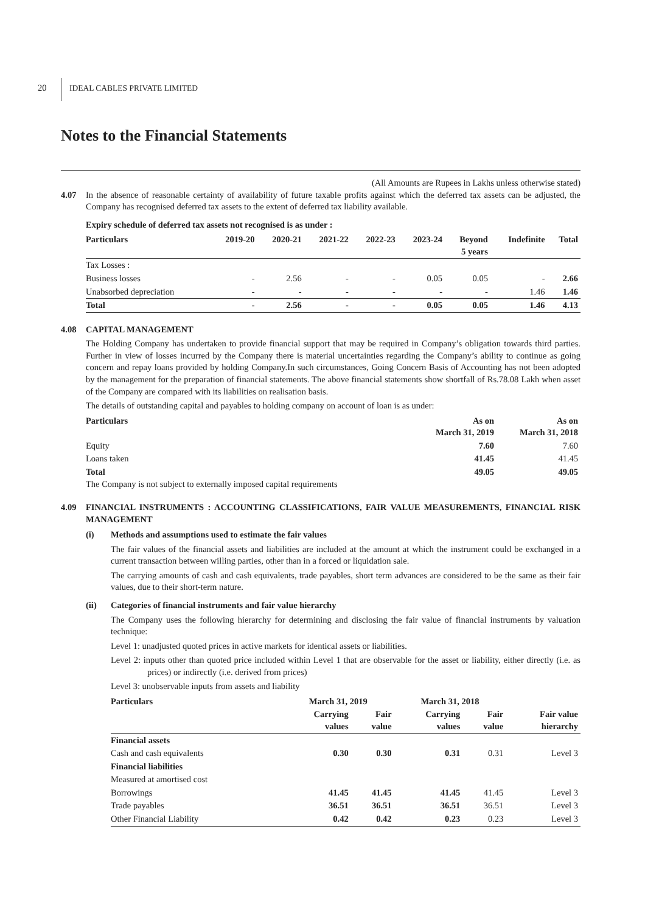20
IDEAL CABLES PRIVATE LIMITED
Notes to the Financial Statements
(All Amounts are Rupees in Lakhs unless otherwise stated)
4.07 In the absence of reasonable certainty of availability of future taxable profits against which the deferred tax assets can be adjusted, the Company has recognised deferred tax assets to the extent of deferred tax liability available.
Expiry schedule of deferred tax assets not recognised is as under :
| Particulars | 2019-20 | 2020-21 | 2021-22 | 2022-23 | 2023-24 | Beyond 5 years | Indefinite | Total |
| --- | --- | --- | --- | --- | --- | --- | --- | --- |
| Tax Losses : | | | | | | | | |
| Business losses | - | 2.56 | - | - | 0.05 | 0.05 | - | 2.66 |
| Unabsorbed depreciation | - | - | - | - | - | - | 1.46 | 1.46 |
| Total | - | 2.56 | - | - | 0.05 | 0.05 | 1.46 | 4.13 |
4.08 CAPITAL MANAGEMENT
The Holding Company has undertaken to provide financial support that may be required in Company’s obligation towards third parties. Further in view of losses incurred by the Company there is material uncertainties regarding the Company’s ability to continue as going concern and repay loans provided by holding Company.In such circumstances, Going Concern Basis of Accounting has not been adopted by the management for the preparation of financial statements. The above financial statements show shortfall of Rs.78.08 Lakh when asset of the Company are compared with its liabilities on realisation basis.
The details of outstanding capital and payables to holding company on account of loan is as under:
| Particulars | As on March 31, 2019 | As on March 31, 2018 |
| --- | --- | --- |
| Equity | 7.60 | 7.60 |
| Loans taken | 41.45 | 41.45 |
| Total | 49.05 | 49.05 |
The Company is not subject to externally imposed capital requirements
4.09 FINANCIAL INSTRUMENTS : ACCOUNTING CLASSIFICATIONS, FAIR VALUE MEASUREMENTS, FINANCIAL RISK MANAGEMENT
(i) Methods and assumptions used to estimate the fair values
The fair values of the financial assets and liabilities are included at the amount at which the instrument could be exchanged in a current transaction between willing parties, other than in a forced or liquidation sale.
The carrying amounts of cash and cash equivalents, trade payables, short term advances are considered to be the same as their fair values, due to their short-term nature.
(ii) Categories of financial instruments and fair value hierarchy
The Company uses the following hierarchy for determining and disclosing the fair value of financial instruments by valuation technique:
Level 1: unadjusted quoted prices in active markets for identical assets or liabilities.
Level 2: inputs other than quoted price included within Level 1 that are observable for the asset or liability, either directly (i.e. as prices) or indirectly (i.e. derived from prices)
Level 3: unobservable inputs from assets and liability
| Particulars | March 31, 2019 | | March 31, 2018 | | |
| --- | --- | --- | --- | --- | --- |
| | Carrying values | Fair value | Carrying values | Fair value | Fair value hierarchy |
| Financial assets | | | | | |
| Cash and cash equivalents | 0.30 | 0.30 | 0.31 | 0.31 | Level 3 |
| Financial liabilities | | | | | |
| Measured at amortised cost | | | | | |
| Borrowings | 41.45 | 41.45 | 41.45 | 41.45 | Level 3 |
| Trade payables | 36.51 | 36.51 | 36.51 | 36.51 | Level 3 |
| Other Financial Liability | 0.42 | 0.42 | 0.23 | 0.23 | Level 3 |